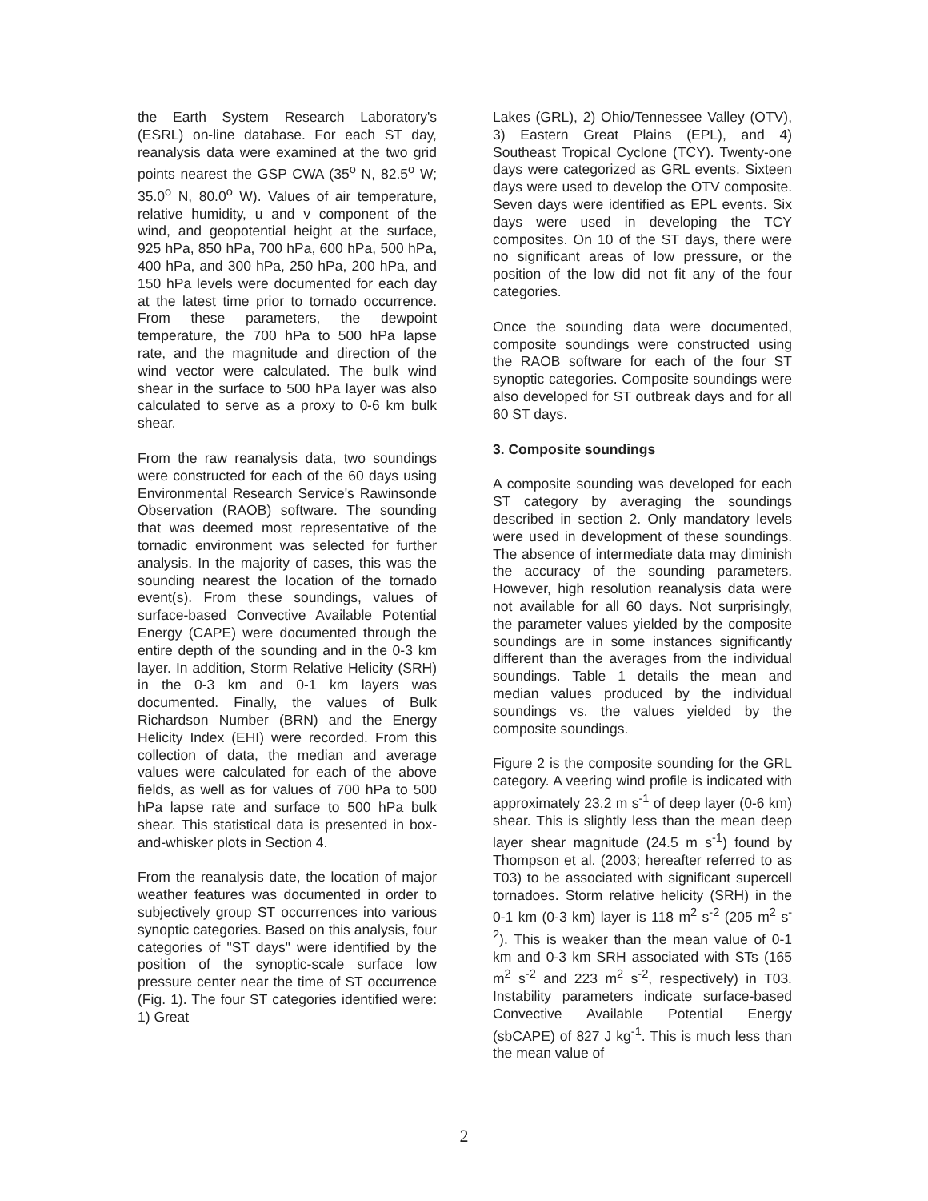the Earth System Research Laboratory's (ESRL) on-line database. For each ST day, reanalysis data were examined at the two grid points nearest the GSP CWA (35<sup>o</sup> N, 82.5<sup>o</sup> W; 35.0<sup>o</sup> N, 80.0<sup>o</sup> W). Values of air temperature, relative humidity, u and v component of the wind, and geopotential height at the surface, 925 hPa, 850 hPa, 700 hPa, 600 hPa, 500 hPa, 400 hPa, and 300 hPa, 250 hPa, 200 hPa, and 150 hPa levels were documented for each day at the latest time prior to tornado occurrence. From these parameters, the dewpoint temperature, the 700 hPa to 500 hPa lapse rate, and the magnitude and direction of the wind vector were calculated. The bulk wind shear in the surface to 500 hPa layer was also calculated to serve as a proxy to 0-6 km bulk shear.
From the raw reanalysis data, two soundings were constructed for each of the 60 days using Environmental Research Service's Rawinsonde Observation (RAOB) software. The sounding that was deemed most representative of the tornadic environment was selected for further analysis. In the majority of cases, this was the sounding nearest the location of the tornado event(s). From these soundings, values of surface-based Convective Available Potential Energy (CAPE) were documented through the entire depth of the sounding and in the 0-3 km layer. In addition, Storm Relative Helicity (SRH) in the 0-3 km and 0-1 km layers was documented. Finally, the values of Bulk Richardson Number (BRN) and the Energy Helicity Index (EHI) were recorded. From this collection of data, the median and average values were calculated for each of the above fields, as well as for values of 700 hPa to 500 hPa lapse rate and surface to 500 hPa bulk shear. This statistical data is presented in box-and-whisker plots in Section 4.
From the reanalysis date, the location of major weather features was documented in order to subjectively group ST occurrences into various synoptic categories. Based on this analysis, four categories of "ST days" were identified by the position of the synoptic-scale surface low pressure center near the time of ST occurrence (Fig. 1). The four ST categories identified were: 1) Great
Lakes (GRL), 2) Ohio/Tennessee Valley (OTV), 3) Eastern Great Plains (EPL), and 4) Southeast Tropical Cyclone (TCY). Twenty-one days were categorized as GRL events. Sixteen days were used to develop the OTV composite. Seven days were identified as EPL events. Six days were used in developing the TCY composites. On 10 of the ST days, there were no significant areas of low pressure, or the position of the low did not fit any of the four categories.
Once the sounding data were documented, composite soundings were constructed using the RAOB software for each of the four ST synoptic categories. Composite soundings were also developed for ST outbreak days and for all 60 ST days.
3. Composite soundings
A composite sounding was developed for each ST category by averaging the soundings described in section 2. Only mandatory levels were used in development of these soundings. The absence of intermediate data may diminish the accuracy of the sounding parameters. However, high resolution reanalysis data were not available for all 60 days. Not surprisingly, the parameter values yielded by the composite soundings are in some instances significantly different than the averages from the individual soundings. Table 1 details the mean and median values produced by the individual soundings vs. the values yielded by the composite soundings.
Figure 2 is the composite sounding for the GRL category. A veering wind profile is indicated with approximately 23.2 m s<sup>-1</sup> of deep layer (0-6 km) shear. This is slightly less than the mean deep layer shear magnitude (24.5 m s<sup>-1</sup>) found by Thompson et al. (2003; hereafter referred to as T03) to be associated with significant supercell tornadoes. Storm relative helicity (SRH) in the 0-1 km (0-3 km) layer is 118 m<sup>2</sup> s<sup>-2</sup> (205 m<sup>2</sup> s<sup>-2</sup>). This is weaker than the mean value of 0-1 km and 0-3 km SRH associated with STs (165 m<sup>2</sup> s<sup>-2</sup> and 223 m<sup>2</sup> s<sup>-2</sup>, respectively) in T03. Instability parameters indicate surface-based Convective Available Potential Energy (sbCAPE) of 827 J kg<sup>-1</sup>. This is much less than the mean value of
2